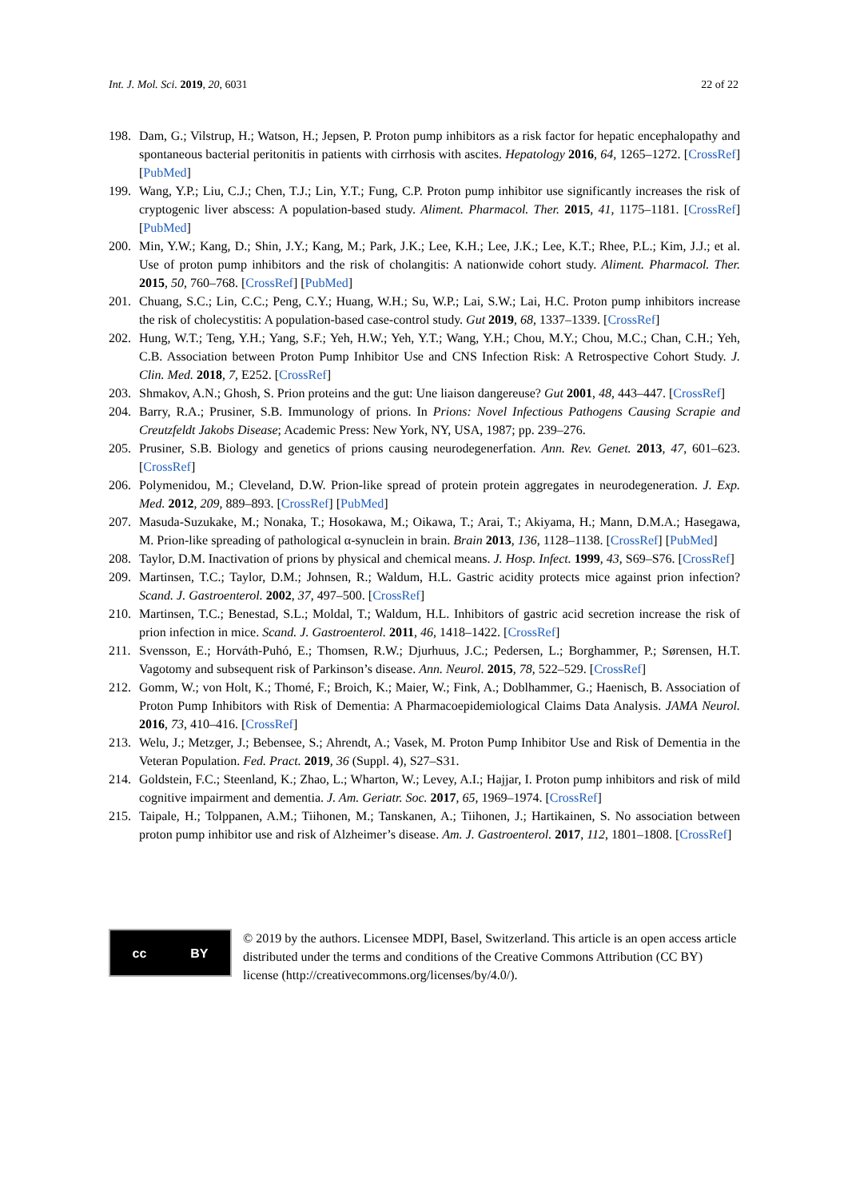Int. J. Mol. Sci. 2019, 20, 6031 22 of 22
198. Dam, G.; Vilstrup, H.; Watson, H.; Jepsen, P. Proton pump inhibitors as a risk factor for hepatic encephalopathy and spontaneous bacterial peritonitis in patients with cirrhosis with ascites. Hepatology 2016, 64, 1265–1272. [CrossRef] [PubMed]
199. Wang, Y.P.; Liu, C.J.; Chen, T.J.; Lin, Y.T.; Fung, C.P. Proton pump inhibitor use significantly increases the risk of cryptogenic liver abscess: A population-based study. Aliment. Pharmacol. Ther. 2015, 41, 1175–1181. [CrossRef] [PubMed]
200. Min, Y.W.; Kang, D.; Shin, J.Y.; Kang, M.; Park, J.K.; Lee, K.H.; Lee, J.K.; Lee, K.T.; Rhee, P.L.; Kim, J.J.; et al. Use of proton pump inhibitors and the risk of cholangitis: A nationwide cohort study. Aliment. Pharmacol. Ther. 2015, 50, 760–768. [CrossRef] [PubMed]
201. Chuang, S.C.; Lin, C.C.; Peng, C.Y.; Huang, W.H.; Su, W.P.; Lai, S.W.; Lai, H.C. Proton pump inhibitors increase the risk of cholecystitis: A population-based case-control study. Gut 2019, 68, 1337–1339. [CrossRef]
202. Hung, W.T.; Teng, Y.H.; Yang, S.F.; Yeh, H.W.; Yeh, Y.T.; Wang, Y.H.; Chou, M.Y.; Chou, M.C.; Chan, C.H.; Yeh, C.B. Association between Proton Pump Inhibitor Use and CNS Infection Risk: A Retrospective Cohort Study. J. Clin. Med. 2018, 7, E252. [CrossRef]
203. Shmakov, A.N.; Ghosh, S. Prion proteins and the gut: Une liaison dangereuse? Gut 2001, 48, 443–447. [CrossRef]
204. Barry, R.A.; Prusiner, S.B. Immunology of prions. In Prions: Novel Infectious Pathogens Causing Scrapie and Creutzfeldt Jakobs Disease; Academic Press: New York, NY, USA, 1987; pp. 239–276.
205. Prusiner, S.B. Biology and genetics of prions causing neurodegenerfation. Ann. Rev. Genet. 2013, 47, 601–623. [CrossRef]
206. Polymenidou, M.; Cleveland, D.W. Prion-like spread of protein protein aggregates in neurodegeneration. J. Exp. Med. 2012, 209, 889–893. [CrossRef] [PubMed]
207. Masuda-Suzukake, M.; Nonaka, T.; Hosokawa, M.; Oikawa, T.; Arai, T.; Akiyama, H.; Mann, D.M.A.; Hasegawa, M. Prion-like spreading of pathological α-synuclein in brain. Brain 2013, 136, 1128–1138. [CrossRef] [PubMed]
208. Taylor, D.M. Inactivation of prions by physical and chemical means. J. Hosp. Infect. 1999, 43, S69–S76. [CrossRef]
209. Martinsen, T.C.; Taylor, D.M.; Johnsen, R.; Waldum, H.L. Gastric acidity protects mice against prion infection? Scand. J. Gastroenterol. 2002, 37, 497–500. [CrossRef]
210. Martinsen, T.C.; Benestad, S.L.; Moldal, T.; Waldum, H.L. Inhibitors of gastric acid secretion increase the risk of prion infection in mice. Scand. J. Gastroenterol. 2011, 46, 1418–1422. [CrossRef]
211. Svensson, E.; Horváth-Puhó, E.; Thomsen, R.W.; Djurhuus, J.C.; Pedersen, L.; Borghammer, P.; Sørensen, H.T. Vagotomy and subsequent risk of Parkinson’s disease. Ann. Neurol. 2015, 78, 522–529. [CrossRef]
212. Gomm, W.; von Holt, K.; Thomé, F.; Broich, K.; Maier, W.; Fink, A.; Doblhammer, G.; Haenisch, B. Association of Proton Pump Inhibitors with Risk of Dementia: A Pharmacoepidemiological Claims Data Analysis. JAMA Neurol. 2016, 73, 410–416. [CrossRef]
213. Welu, J.; Metzger, J.; Bebensee, S.; Ahrendt, A.; Vasek, M. Proton Pump Inhibitor Use and Risk of Dementia in the Veteran Population. Fed. Pract. 2019, 36 (Suppl. 4), S27–S31.
214. Goldstein, F.C.; Steenland, K.; Zhao, L.; Wharton, W.; Levey, A.I.; Hajjar, I. Proton pump inhibitors and risk of mild cognitive impairment and dementia. J. Am. Geriatr. Soc. 2017, 65, 1969–1974. [CrossRef]
215. Taipale, H.; Tolppanen, A.M.; Tiihonen, M.; Tanskanen, A.; Tiihonen, J.; Hartikainen, S. No association between proton pump inhibitor use and risk of Alzheimer’s disease. Am. J. Gastroenterol. 2017, 112, 1801–1808. [CrossRef]
cc BY
© 2019 by the authors. Licensee MDPI, Basel, Switzerland. This article is an open access article distributed under the terms and conditions of the Creative Commons Attribution (CC BY) license (http://creativecommons.org/licenses/by/4.0/).